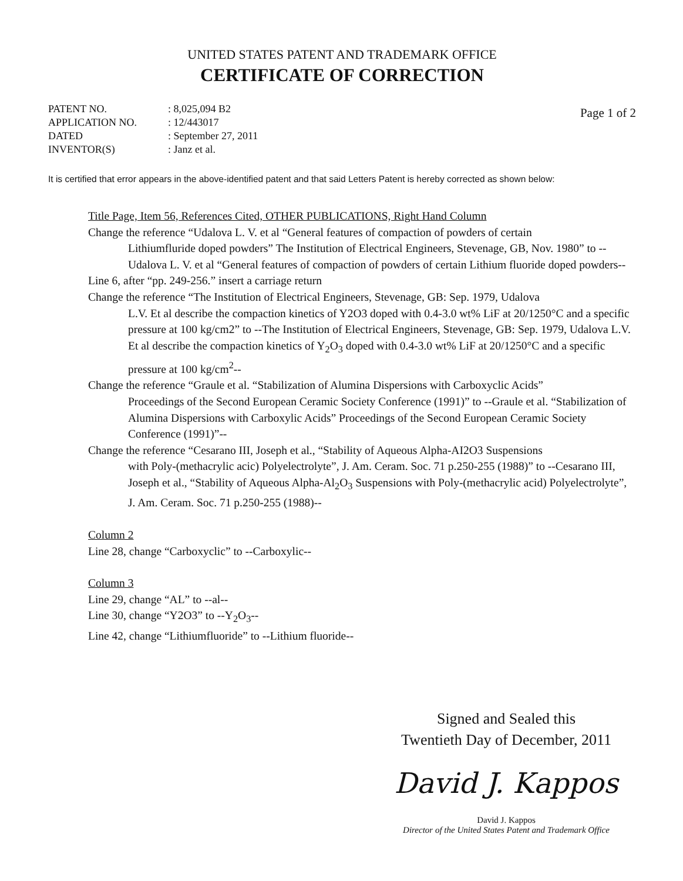UNITED STATES PATENT AND TRADEMARK OFFICE
CERTIFICATE OF CORRECTION
| PATENT NO. | : 8,025,094 B2 |
| APPLICATION NO. | : 12/443017 |
| DATED | : September 27, 2011 |
| INVENTOR(S) | : Janz et al. |
Page 1 of 2
It is certified that error appears in the above-identified patent and that said Letters Patent is hereby corrected as shown below:
Title Page, Item 56, References Cited, OTHER PUBLICATIONS, Right Hand Column
Change the reference “Udalova L. V. et al “General features of compaction of powders of certain
Lithiumfluride doped powders” The Institution of Electrical Engineers, Stevenage, GB, Nov. 1980” to --Udalova L. V. et al “General features of compaction of powders of certain Lithium fluoride doped powders--
Line 6, after “pp. 249-256.” insert a carriage return
Change the reference “The Institution of Electrical Engineers, Stevenage, GB: Sep. 1979, Udalova
L.V. Et al describe the compaction kinetics of Y2O3 doped with 0.4-3.0 wt% LiF at 20/1250°C and a specific pressure at 100 kg/cm2” to --The Institution of Electrical Engineers, Stevenage, GB: Sep. 1979, Udalova L.V. Et al describe the compaction kinetics of Y<sub>2</sub>O<sub>3</sub> doped with 0.4-3.0 wt% LiF at 20/1250°C and a specific pressure at 100 kg/cm<sup>2</sup>--
Change the reference “Graule et al. “Stabilization of Alumina Dispersions with Carboxyclic Acids”
Proceedings of the Second European Ceramic Society Conference (1991)” to --Graule et al. “Stabilization of Alumina Dispersions with Carboxylic Acids” Proceedings of the Second European Ceramic Society Conference (1991)”--
Change the reference “Cesarano III, Joseph et al., “Stability of Aqueous Alpha-AI2O3 Suspensions
with Poly-(methacrylic acic) Polyelectrolyte”, J. Am. Ceram. Soc. 71 p.250-255 (1988)” to --Cesarano III, Joseph et al., “Stability of Aqueous Alpha-Al<sub>2</sub>O<sub>3</sub> Suspensions with Poly-(methacrylic acid) Polyelectrolyte”, J. Am. Ceram. Soc. 71 p.250-255 (1988)--
Column 2
Line 28, change “Carboxyclic” to --Carboxylic--
Column 3
Line 29, change “AL” to --al--
Line 30, change “Y2O3” to --Y<sub>2</sub>O<sub>3</sub>--
Line 42, change “Lithiumfluoride” to --Lithium fluoride--
Signed and Sealed this
Twentieth Day of December, 2011
David J. Kappos
David J. Kappos
Director of the United States Patent and Trademark Office